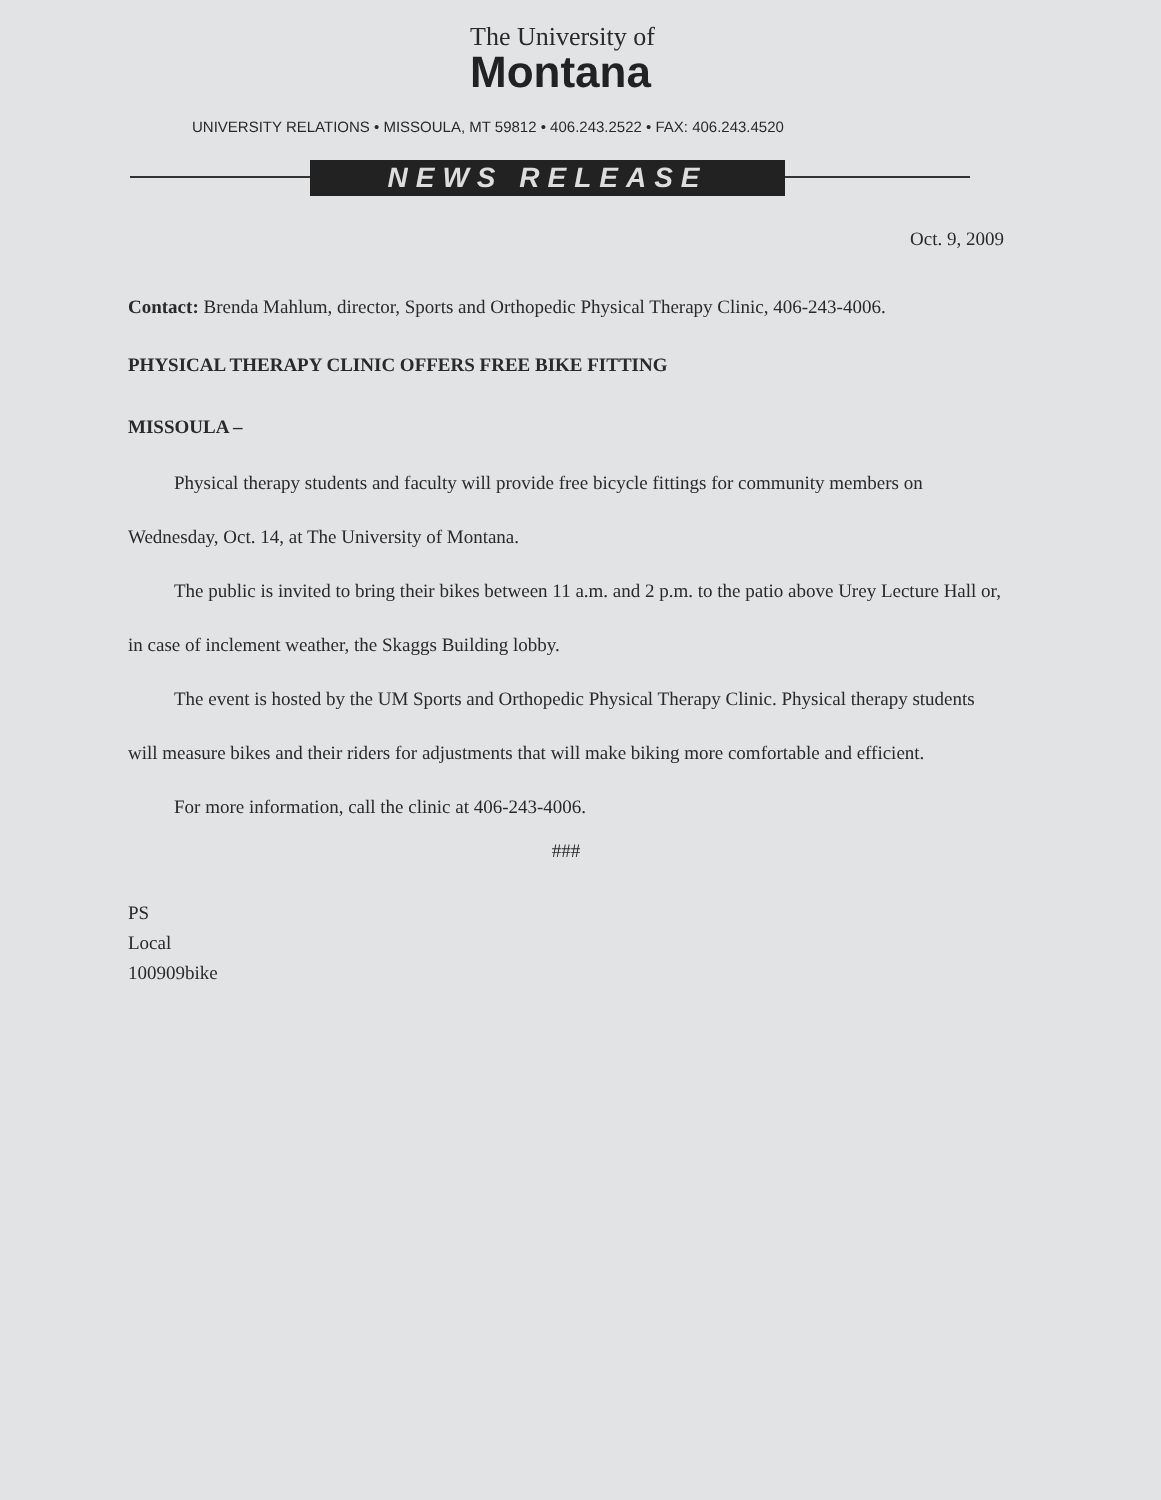The University of
Montana
UNIVERSITY RELATIONS • MISSOULA, MT 59812 • 406.243.2522 • FAX: 406.243.4520
NEWS RELEASE
Oct. 9, 2009
Contact: Brenda Mahlum, director, Sports and Orthopedic Physical Therapy Clinic, 406-243-4006.
PHYSICAL THERAPY CLINIC OFFERS FREE BIKE FITTING
MISSOULA –
Physical therapy students and faculty will provide free bicycle fittings for community members on Wednesday, Oct. 14, at The University of Montana.
The public is invited to bring their bikes between 11 a.m. and 2 p.m. to the patio above Urey Lecture Hall or, in case of inclement weather, the Skaggs Building lobby.
The event is hosted by the UM Sports and Orthopedic Physical Therapy Clinic. Physical therapy students will measure bikes and their riders for adjustments that will make biking more comfortable and efficient.
For more information, call the clinic at 406-243-4006.
###
PS
Local
100909bike